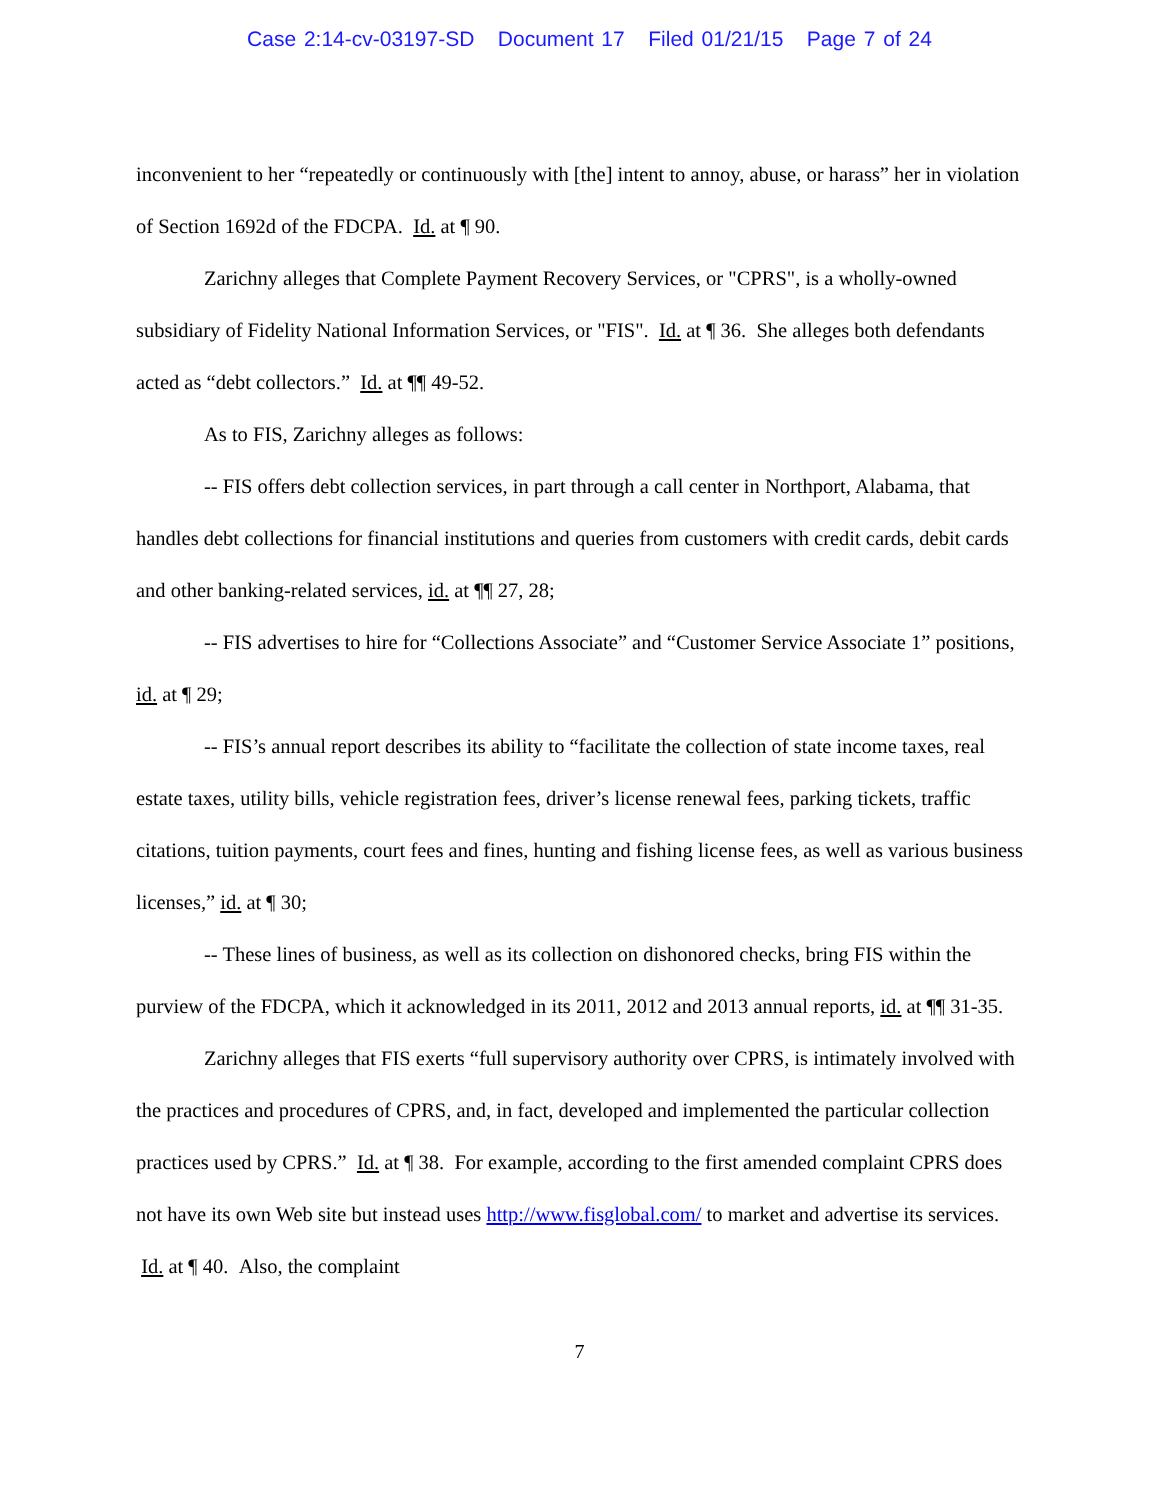Case 2:14-cv-03197-SD Document 17 Filed 01/21/15 Page 7 of 24
inconvenient to her “repeatedly or continuously with [the] intent to annoy, abuse, or harass” her in violation of Section 1692d of the FDCPA. Id. at ¶ 90.
Zarichny alleges that Complete Payment Recovery Services, or "CPRS", is a wholly-owned subsidiary of Fidelity National Information Services, or "FIS". Id. at ¶ 36. She alleges both defendants acted as “debt collectors.” Id. at ¶¶ 49-52.
As to FIS, Zarichny alleges as follows:
-- FIS offers debt collection services, in part through a call center in Northport, Alabama, that handles debt collections for financial institutions and queries from customers with credit cards, debit cards and other banking-related services, id. at ¶¶ 27, 28;
-- FIS advertises to hire for “Collections Associate” and “Customer Service Associate 1” positions, id. at ¶ 29;
-- FIS’s annual report describes its ability to “facilitate the collection of state income taxes, real estate taxes, utility bills, vehicle registration fees, driver’s license renewal fees, parking tickets, traffic citations, tuition payments, court fees and fines, hunting and fishing license fees, as well as various business licenses,” id. at ¶ 30;
-- These lines of business, as well as its collection on dishonored checks, bring FIS within the purview of the FDCPA, which it acknowledged in its 2011, 2012 and 2013 annual reports, id. at ¶¶ 31-35.
Zarichny alleges that FIS exerts “full supervisory authority over CPRS, is intimately involved with the practices and procedures of CPRS, and, in fact, developed and implemented the particular collection practices used by CPRS.” Id. at ¶ 38. For example, according to the first amended complaint CPRS does not have its own Web site but instead uses http://www.fisglobal.com/ to market and advertise its services. Id. at ¶ 40. Also, the complaint
7